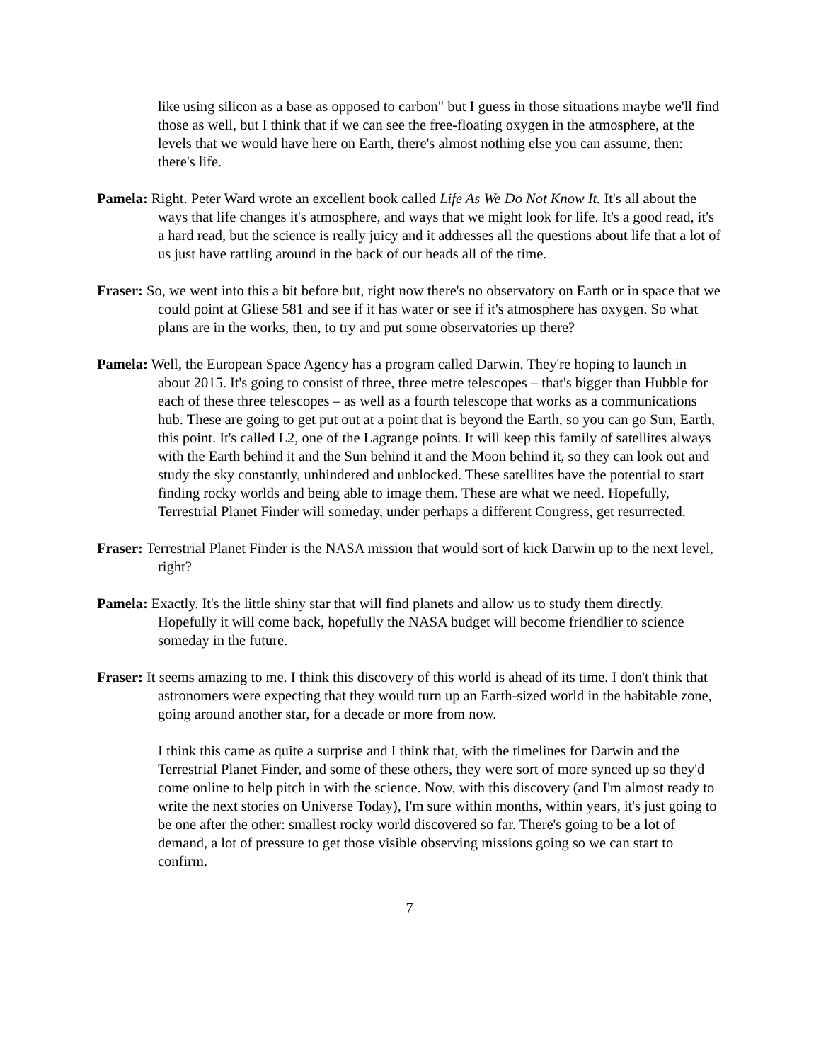like using silicon as a base as opposed to carbon" but I guess in those situations maybe we'll find those as well, but I think that if we can see the free-floating oxygen in the atmosphere, at the levels that we would have here on Earth, there's almost nothing else you can assume, then: there's life.
Pamela: Right. Peter Ward wrote an excellent book called Life As We Do Not Know It. It's all about the ways that life changes it's atmosphere, and ways that we might look for life. It's a good read, it's a hard read, but the science is really juicy and it addresses all the questions about life that a lot of us just have rattling around in the back of our heads all of the time.
Fraser: So, we went into this a bit before but, right now there's no observatory on Earth or in space that we could point at Gliese 581 and see if it has water or see if it's atmosphere has oxygen. So what plans are in the works, then, to try and put some observatories up there?
Pamela: Well, the European Space Agency has a program called Darwin. They're hoping to launch in about 2015. It's going to consist of three, three metre telescopes – that's bigger than Hubble for each of these three telescopes – as well as a fourth telescope that works as a communications hub. These are going to get put out at a point that is beyond the Earth, so you can go Sun, Earth, this point. It's called L2, one of the Lagrange points. It will keep this family of satellites always with the Earth behind it and the Sun behind it and the Moon behind it, so they can look out and study the sky constantly, unhindered and unblocked. These satellites have the potential to start finding rocky worlds and being able to image them. These are what we need. Hopefully, Terrestrial Planet Finder will someday, under perhaps a different Congress, get resurrected.
Fraser: Terrestrial Planet Finder is the NASA mission that would sort of kick Darwin up to the next level, right?
Pamela: Exactly. It's the little shiny star that will find planets and allow us to study them directly. Hopefully it will come back, hopefully the NASA budget will become friendlier to science someday in the future.
Fraser: It seems amazing to me. I think this discovery of this world is ahead of its time. I don't think that astronomers were expecting that they would turn up an Earth-sized world in the habitable zone, going around another star, for a decade or more from now.
I think this came as quite a surprise and I think that, with the timelines for Darwin and the Terrestrial Planet Finder, and some of these others, they were sort of more synced up so they'd come online to help pitch in with the science. Now, with this discovery (and I'm almost ready to write the next stories on Universe Today), I'm sure within months, within years, it's just going to be one after the other: smallest rocky world discovered so far. There's going to be a lot of demand, a lot of pressure to get those visible observing missions going so we can start to confirm.
7